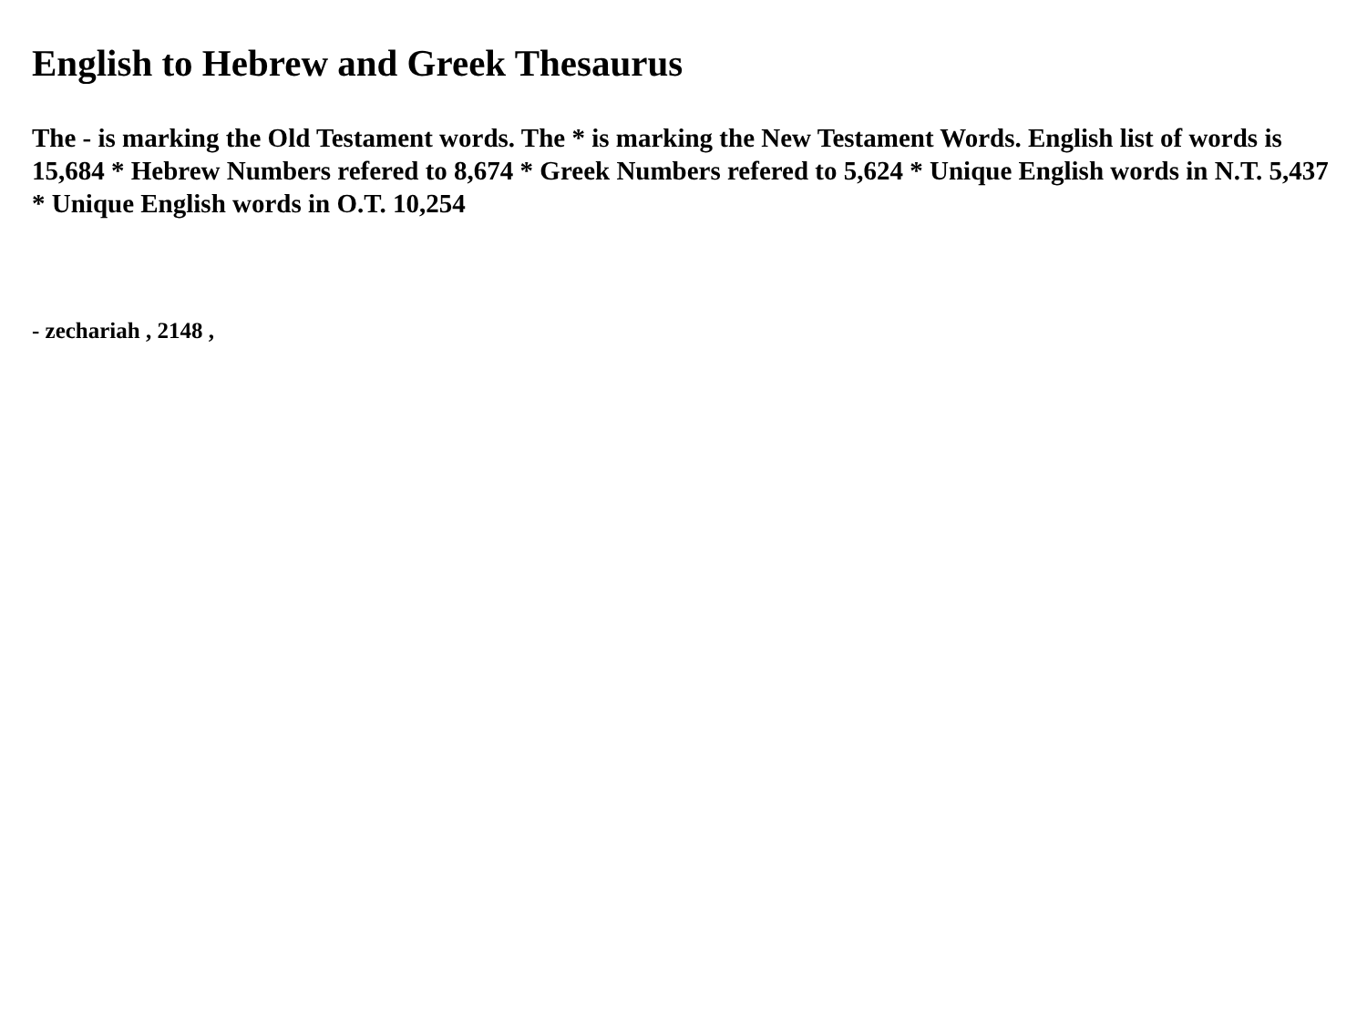English to Hebrew and Greek Thesaurus
The - is marking the Old Testament words. The * is marking the New Testament Words. English list of words is 15,684 * Hebrew Numbers refered to 8,674 * Greek Numbers refered to 5,624 * Unique English words in N.T. 5,437 * Unique English words in O.T. 10,254
- zechariah , 2148 ,